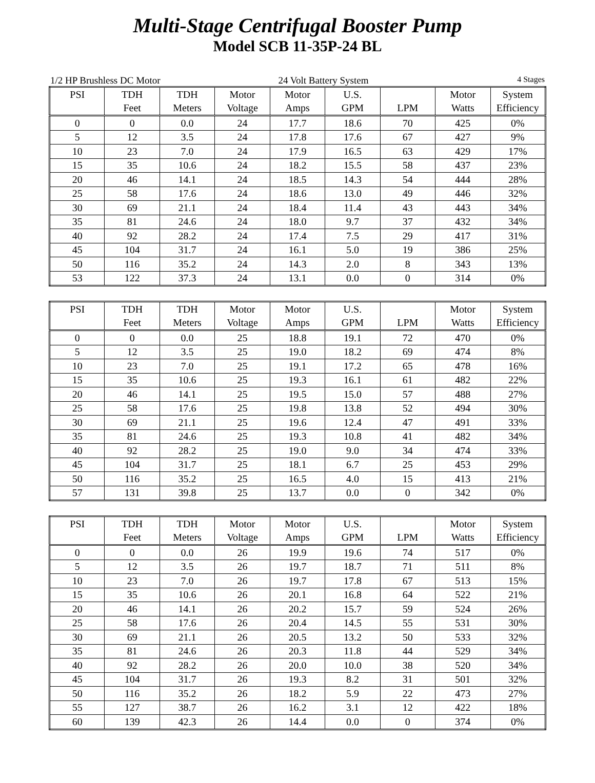Multi-Stage Centrifugal Booster Pump
Model SCB 11-35P-24 BL
1/2 HP Brushless DC Motor 24 Volt Battery System 4 Stages
| PSI | TDH | TDH | Motor | Motor | U.S. | | Motor | System |
| --- | --- | --- | --- | --- | --- | --- | --- | --- |
| | Feet | Meters | Voltage | Amps | GPM | LPM | Watts | Efficiency |
| 0 | 0 | 0.0 | 24 | 17.7 | 18.6 | 70 | 425 | 0% |
| 5 | 12 | 3.5 | 24 | 17.8 | 17.6 | 67 | 427 | 9% |
| 10 | 23 | 7.0 | 24 | 17.9 | 16.5 | 63 | 429 | 17% |
| 15 | 35 | 10.6 | 24 | 18.2 | 15.5 | 58 | 437 | 23% |
| 20 | 46 | 14.1 | 24 | 18.5 | 14.3 | 54 | 444 | 28% |
| 25 | 58 | 17.6 | 24 | 18.6 | 13.0 | 49 | 446 | 32% |
| 30 | 69 | 21.1 | 24 | 18.4 | 11.4 | 43 | 443 | 34% |
| 35 | 81 | 24.6 | 24 | 18.0 | 9.7 | 37 | 432 | 34% |
| 40 | 92 | 28.2 | 24 | 17.4 | 7.5 | 29 | 417 | 31% |
| 45 | 104 | 31.7 | 24 | 16.1 | 5.0 | 19 | 386 | 25% |
| 50 | 116 | 35.2 | 24 | 14.3 | 2.0 | 8 | 343 | 13% |
| 53 | 122 | 37.3 | 24 | 13.1 | 0.0 | 0 | 314 | 0% |
| PSI | TDH | TDH | Motor | Motor | U.S. | | Motor | System |
| --- | --- | --- | --- | --- | --- | --- | --- | --- |
| | Feet | Meters | Voltage | Amps | GPM | LPM | Watts | Efficiency |
| 0 | 0 | 0.0 | 25 | 18.8 | 19.1 | 72 | 470 | 0% |
| 5 | 12 | 3.5 | 25 | 19.0 | 18.2 | 69 | 474 | 8% |
| 10 | 23 | 7.0 | 25 | 19.1 | 17.2 | 65 | 478 | 16% |
| 15 | 35 | 10.6 | 25 | 19.3 | 16.1 | 61 | 482 | 22% |
| 20 | 46 | 14.1 | 25 | 19.5 | 15.0 | 57 | 488 | 27% |
| 25 | 58 | 17.6 | 25 | 19.8 | 13.8 | 52 | 494 | 30% |
| 30 | 69 | 21.1 | 25 | 19.6 | 12.4 | 47 | 491 | 33% |
| 35 | 81 | 24.6 | 25 | 19.3 | 10.8 | 41 | 482 | 34% |
| 40 | 92 | 28.2 | 25 | 19.0 | 9.0 | 34 | 474 | 33% |
| 45 | 104 | 31.7 | 25 | 18.1 | 6.7 | 25 | 453 | 29% |
| 50 | 116 | 35.2 | 25 | 16.5 | 4.0 | 15 | 413 | 21% |
| 57 | 131 | 39.8 | 25 | 13.7 | 0.0 | 0 | 342 | 0% |
| PSI | TDH | TDH | Motor | Motor | U.S. | | Motor | System |
| --- | --- | --- | --- | --- | --- | --- | --- | --- |
| | Feet | Meters | Voltage | Amps | GPM | LPM | Watts | Efficiency |
| 0 | 0 | 0.0 | 26 | 19.9 | 19.6 | 74 | 517 | 0% |
| 5 | 12 | 3.5 | 26 | 19.7 | 18.7 | 71 | 511 | 8% |
| 10 | 23 | 7.0 | 26 | 19.7 | 17.8 | 67 | 513 | 15% |
| 15 | 35 | 10.6 | 26 | 20.1 | 16.8 | 64 | 522 | 21% |
| 20 | 46 | 14.1 | 26 | 20.2 | 15.7 | 59 | 524 | 26% |
| 25 | 58 | 17.6 | 26 | 20.4 | 14.5 | 55 | 531 | 30% |
| 30 | 69 | 21.1 | 26 | 20.5 | 13.2 | 50 | 533 | 32% |
| 35 | 81 | 24.6 | 26 | 20.3 | 11.8 | 44 | 529 | 34% |
| 40 | 92 | 28.2 | 26 | 20.0 | 10.0 | 38 | 520 | 34% |
| 45 | 104 | 31.7 | 26 | 19.3 | 8.2 | 31 | 501 | 32% |
| 50 | 116 | 35.2 | 26 | 18.2 | 5.9 | 22 | 473 | 27% |
| 55 | 127 | 38.7 | 26 | 16.2 | 3.1 | 12 | 422 | 18% |
| 60 | 139 | 42.3 | 26 | 14.4 | 0.0 | 0 | 374 | 0% |